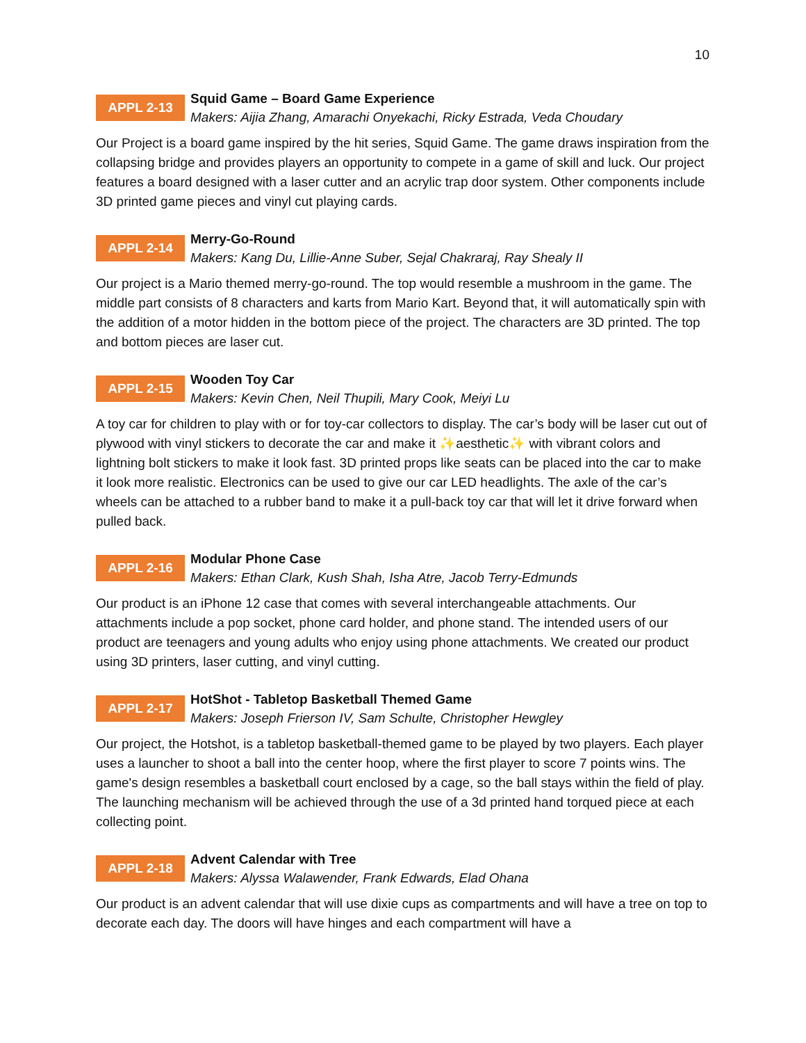10
APPL 2-13
Squid Game – Board Game Experience
Makers: Aijia Zhang, Amarachi Onyekachi, Ricky Estrada, Veda Choudary
Our Project is a board game inspired by the hit series, Squid Game. The game draws inspiration from the collapsing bridge and provides players an opportunity to compete in a game of skill and luck. Our project features a board designed with a laser cutter and an acrylic trap door system. Other components include 3D printed game pieces and vinyl cut playing cards.
APPL 2-14
Merry-Go-Round
Makers: Kang Du, Lillie-Anne Suber, Sejal Chakraraj, Ray Shealy II
Our project is a Mario themed merry-go-round. The top would resemble a mushroom in the game. The middle part consists of 8 characters and karts from Mario Kart. Beyond that, it will automatically spin with the addition of a motor hidden in the bottom piece of the project. The characters are 3D printed. The top and bottom pieces are laser cut.
APPL 2-15
Wooden Toy Car
Makers: Kevin Chen, Neil Thupili, Mary Cook, Meiyi Lu
A toy car for children to play with or for toy-car collectors to display. The car’s body will be laser cut out of plywood with vinyl stickers to decorate the car and make it ✨aesthetic✨ with vibrant colors and lightning bolt stickers to make it look fast. 3D printed props like seats can be placed into the car to make it look more realistic. Electronics can be used to give our car LED headlights. The axle of the car’s wheels can be attached to a rubber band to make it a pull-back toy car that will let it drive forward when pulled back.
APPL 2-16
Modular Phone Case
Makers: Ethan Clark, Kush Shah, Isha Atre, Jacob Terry-Edmunds
Our product is an iPhone 12 case that comes with several interchangeable attachments. Our attachments include a pop socket, phone card holder, and phone stand. The intended users of our product are teenagers and young adults who enjoy using phone attachments. We created our product using 3D printers, laser cutting, and vinyl cutting.
APPL 2-17
HotShot - Tabletop Basketball Themed Game
Makers: Joseph Frierson IV, Sam Schulte, Christopher Hewgley
Our project, the Hotshot, is a tabletop basketball-themed game to be played by two players. Each player uses a launcher to shoot a ball into the center hoop, where the first player to score 7 points wins. The game's design resembles a basketball court enclosed by a cage, so the ball stays within the field of play. The launching mechanism will be achieved through the use of a 3d printed hand torqued piece at each collecting point.
APPL 2-18
Advent Calendar with Tree
Makers: Alyssa Walawender, Frank Edwards, Elad Ohana
Our product is an advent calendar that will use dixie cups as compartments and will have a tree on top to decorate each day. The doors will have hinges and each compartment will have a